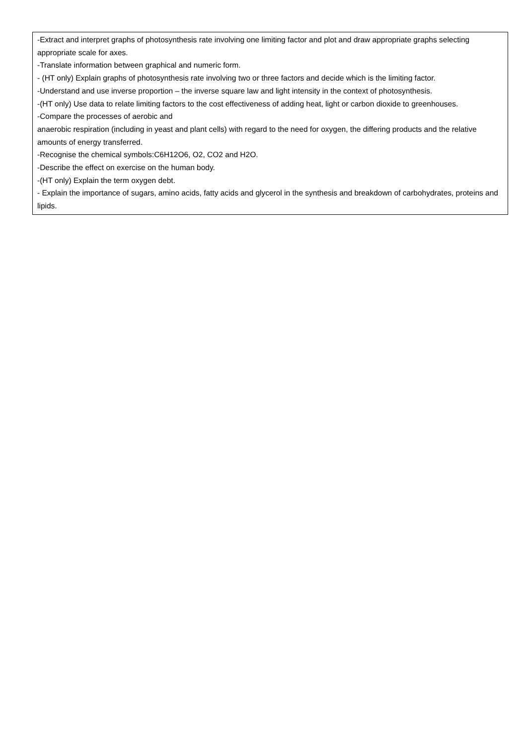| -Extract and interpret graphs of photosynthesis rate involving one limiting factor and plot and draw appropriate graphs selecting appropriate scale for axes. -Translate information between graphical and numeric form. - (HT only) Explain graphs of photosynthesis rate involving two or three factors and decide which is the limiting factor. -Understand and use inverse proportion – the inverse square law and light intensity in the context of photosynthesis. -(HT only) Use data to relate limiting factors to the cost effectiveness of adding heat, light or carbon dioxide to greenhouses. -Compare the processes of aerobic and anaerobic respiration (including in yeast and plant cells) with regard to the need for oxygen, the differing products and the relative amounts of energy transferred. -Recognise the chemical symbols:C6H12O6, O2, CO2 and H2O. -Describe the effect on exercise on the human body. -(HT only) Explain the term oxygen debt. - Explain the importance of sugars, amino acids, fatty acids and glycerol in the synthesis and breakdown of carbohydrates, proteins and lipids. |